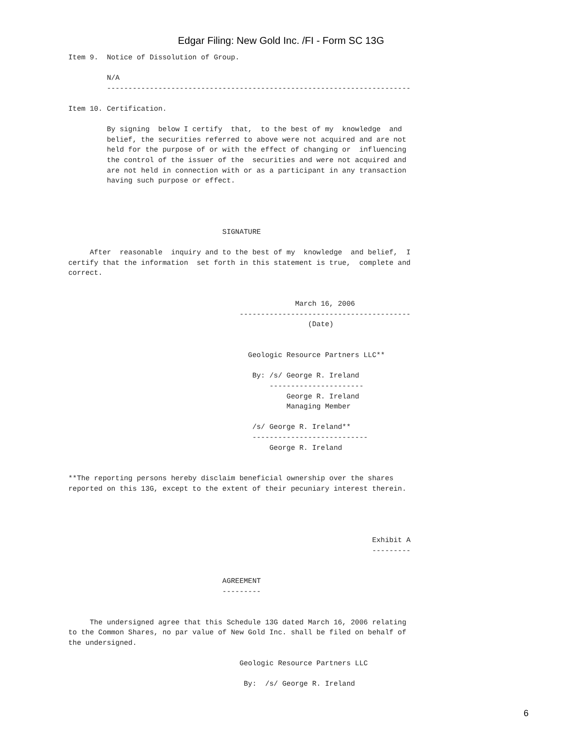Edgar Filing: New Gold Inc. /FI - Form SC 13G
Item 9.  Notice of Dissolution of Group.

         N/A
         -----------------------------------------------------------------------

Item 10. Certification.

         By signing  below I certify  that,  to the best of my  knowledge  and
         belief, the securities referred to above were not acquired and are not
         held for the purpose of or with the effect of changing or  influencing
         the control of the issuer of the  securities and were not acquired and
         are not held in connection with or as a participant in any transaction
         having such purpose or effect.




                                    SIGNATURE

     After  reasonable  inquiry and to the best of my  knowledge  and belief,  I
certify that the information  set forth in this statement is true,  complete and
correct.


                                                     March 16, 2006
                                        ----------------------------------------
                                                        (Date)


                                          Geologic Resource Partners LLC**

                                           By: /s/ George R. Ireland
                                               ----------------------
                                                   George R. Ireland
                                                   Managing Member

                                           /s/ George R. Ireland**
                                           ---------------------------
                                               George R. Ireland


**The reporting persons hereby disclaim beneficial ownership over the shares
reported on this 13G, except to the extent of their pecuniary interest therein.




                                                                       Exhibit A
                                                                       ---------


                                    AGREEMENT
                                    ---------


     The undersigned agree that this Schedule 13G dated March 16, 2006 relating
to the Common Shares, no par value of New Gold Inc. shall be filed on behalf of
the undersigned.

                                        Geologic Resource Partners LLC

                                         By:  /s/ George R. Ireland
6